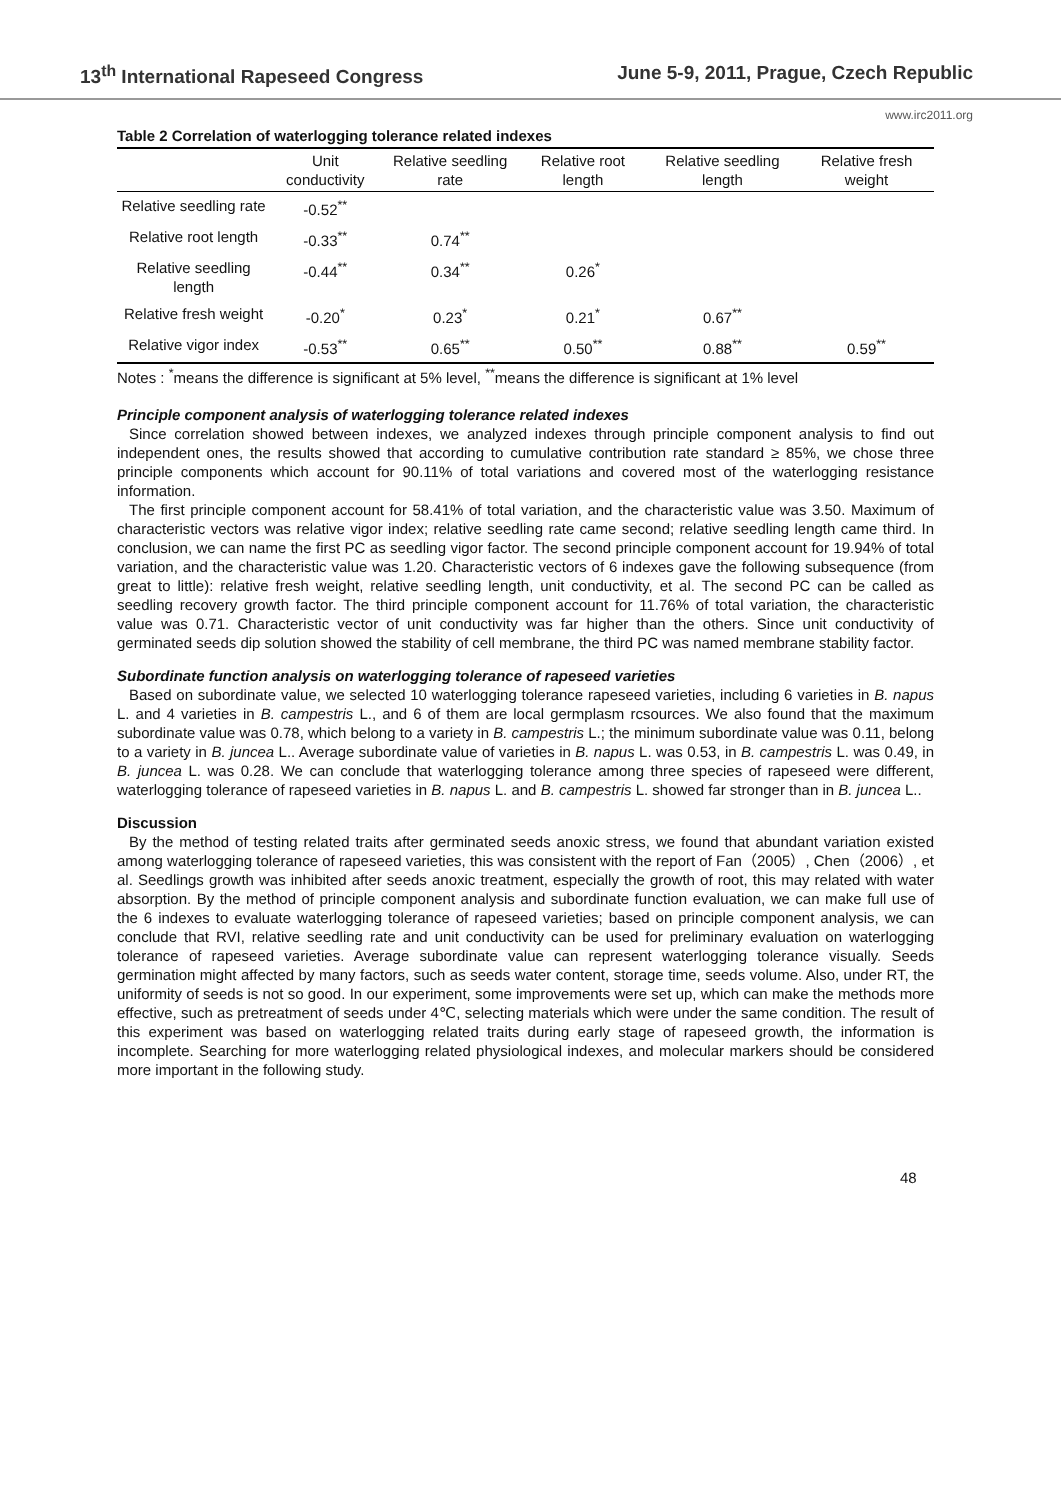13<sup>th</sup> International Rapeseed Congress June 5-9, 2011, Prague, Czech Republic
www.irc2011.org
Table 2 Correlation of waterlogging tolerance related indexes
| | Unit conductivity | Relative seedling rate | Relative root length | Relative seedling length | Relative fresh weight |
| --- | --- | --- | --- | --- | --- |
| Relative seedling rate | -0.52<sup>**</sup> | | | | |
| Relative root length | -0.33<sup>**</sup> | 0.74<sup>**</sup> | | | |
| Relative seedling length | -0.44<sup>**</sup> | 0.34<sup>**</sup> | 0.26<sup>*</sup> | | |
| Relative fresh weight | -0.20<sup>*</sup> | 0.23<sup>*</sup> | 0.21<sup>*</sup> | 0.67<sup>**</sup> | |
| Relative vigor index | -0.53<sup>**</sup> | 0.65<sup>**</sup> | 0.50<sup>**</sup> | 0.88<sup>**</sup> | 0.59<sup>**</sup> |
Notes : <sup>*</sup>means the difference is significant at 5% level, <sup>**</sup>means the difference is significant at 1% level
Principle component analysis of waterlogging tolerance related indexes
Since correlation showed between indexes, we analyzed indexes through principle component analysis to find out independent ones, the results showed that according to cumulative contribution rate standard ≥ 85%, we chose three principle components which account for 90.11% of total variations and covered most of the waterlogging resistance information.
The first principle component account for 58.41% of total variation, and the characteristic value was 3.50. Maximum of characteristic vectors was relative vigor index; relative seedling rate came second; relative seedling length came third. In conclusion, we can name the first PC as seedling vigor factor. The second principle component account for 19.94% of total variation, and the characteristic value was 1.20. Characteristic vectors of 6 indexes gave the following subsequence (from great to little): relative fresh weight, relative seedling length, unit conductivity, et al. The second PC can be called as seedling recovery growth factor. The third principle component account for 11.76% of total variation, the characteristic value was 0.71. Characteristic vector of unit conductivity was far higher than the others. Since unit conductivity of germinated seeds dip solution showed the stability of cell membrane, the third PC was named membrane stability factor.
Subordinate function analysis on waterlogging tolerance of rapeseed varieties
Based on subordinate value, we selected 10 waterlogging tolerance rapeseed varieties, including 6 varieties in B. napus L. and 4 varieties in B. campestris L., and 6 of them are local germplasm rcsources. We also found that the maximum subordinate value was 0.78, which belong to a variety in B. campestris L.; the minimum subordinate value was 0.11, belong to a variety in B. juncea L.. Average subordinate value of varieties in B. napus L. was 0.53, in B. campestris L. was 0.49, in B. juncea L. was 0.28. We can conclude that waterlogging tolerance among three species of rapeseed were different, waterlogging tolerance of rapeseed varieties in B. napus L. and B. campestris L. showed far stronger than in B. juncea L..
Discussion
By the method of testing related traits after germinated seeds anoxic stress, we found that abundant variation existed among waterlogging tolerance of rapeseed varieties, this was consistent with the report of Fan（2005）, Chen（2006）, et al. Seedlings growth was inhibited after seeds anoxic treatment, especially the growth of root, this may related with water absorption. By the method of principle component analysis and subordinate function evaluation, we can make full use of the 6 indexes to evaluate waterlogging tolerance of rapeseed varieties; based on principle component analysis, we can conclude that RVI, relative seedling rate and unit conductivity can be used for preliminary evaluation on waterlogging tolerance of rapeseed varieties. Average subordinate value can represent waterlogging tolerance visually. Seeds germination might affected by many factors, such as seeds water content, storage time, seeds volume. Also, under RT, the uniformity of seeds is not so good. In our experiment, some improvements were set up, which can make the methods more effective, such as pretreatment of seeds under 4℃, selecting materials which were under the same condition. The result of this experiment was based on waterlogging related traits during early stage of rapeseed growth, the information is incomplete. Searching for more waterlogging related physiological indexes, and molecular markers should be considered more important in the following study.
48